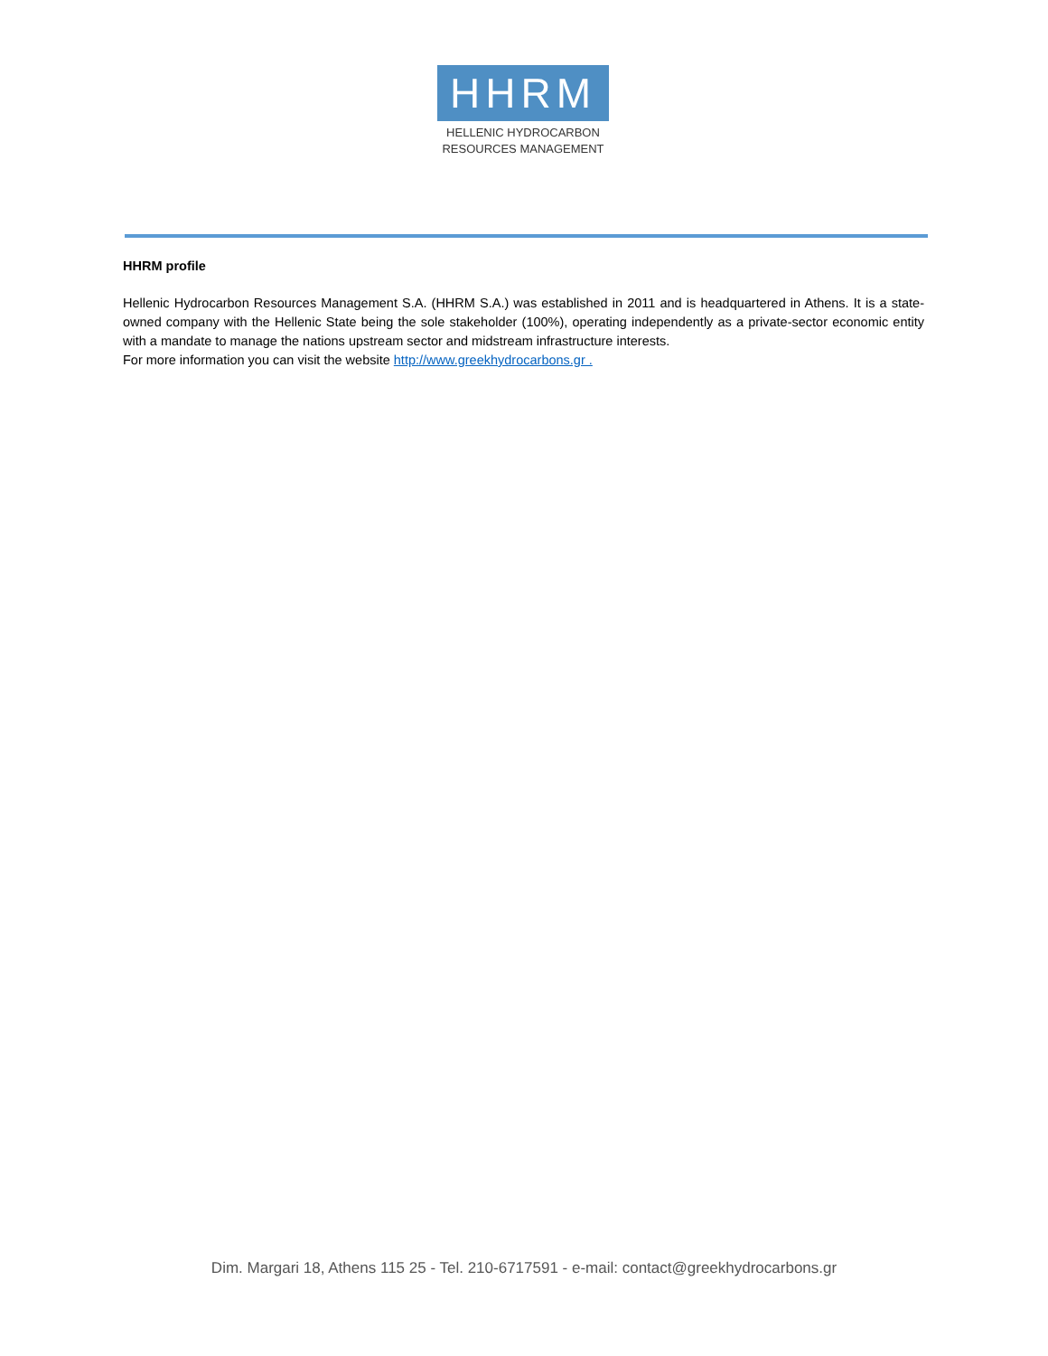HHRM
HELLENIC HYDROCARBON
RESOURCES MANAGEMENT
HHRM profile
Hellenic Hydrocarbon Resources Management S.A. (HHRM S.A.) was established in 2011 and is headquartered in Athens. It is a state-owned company with the Hellenic State being the sole stakeholder (100%), operating independently as a private-sector economic entity with a mandate to manage the nations upstream sector and midstream infrastructure interests.
For more information you can visit the website http://www.greekhydrocarbons.gr .
Dim. Margari 18, Athens 115 25 - Tel. 210-6717591 - e-mail: contact@greekhydrocarbons.gr